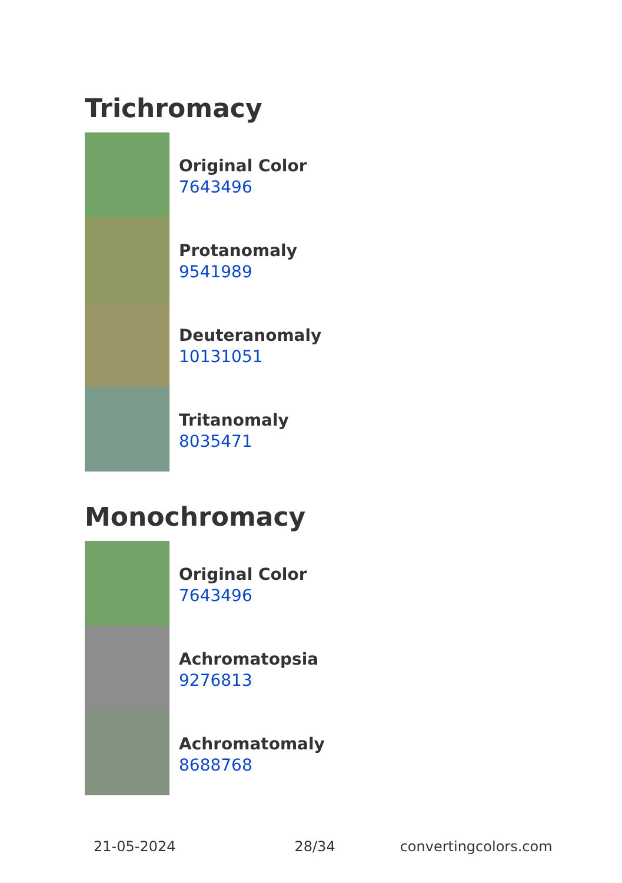Trichromacy
Original Color
7643496
Protanomaly
9541989
Deuteranomaly
10131051
Tritanomaly
8035471
Monochromacy
Original Color
7643496
Achromatopsia
9276813
Achromatomaly
8688768
21-05-2024 28/34 convertingcolors.com